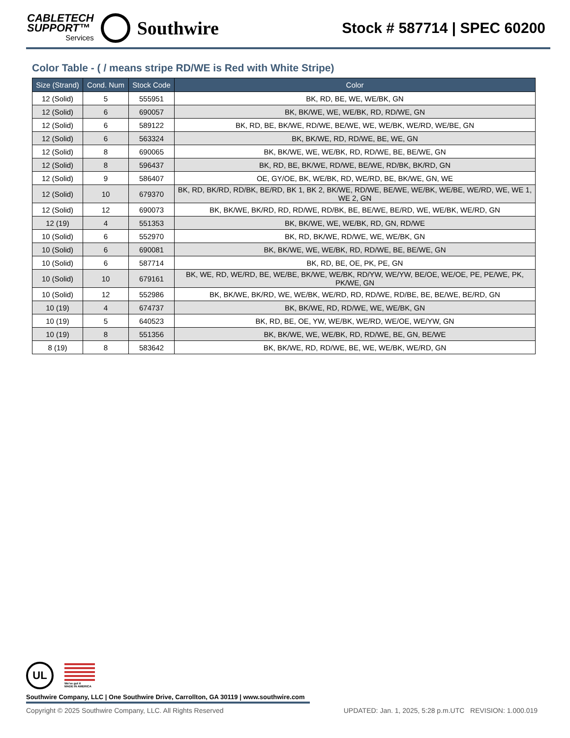CABLETECH
SUPPORT™
Services
Southwire
Stock # 587714 | SPEC 60200
Color Table - ( / means stripe RD/WE is Red with White Stripe)
| Size (Strand) | Cond. Num | Stock Code | Color |
| --- | --- | --- | --- |
| 12 (Solid) | 5 | 555951 | BK, RD, BE, WE, WE/BK, GN |
| 12 (Solid) | 6 | 690057 | BK, BK/WE, WE, WE/BK, RD, RD/WE, GN |
| 12 (Solid) | 6 | 589122 | BK, RD, BE, BK/WE, RD/WE, BE/WE, WE, WE/BK, WE/RD, WE/BE, GN |
| 12 (Solid) | 6 | 563324 | BK, BK/WE, RD, RD/WE, BE, WE, GN |
| 12 (Solid) | 8 | 690065 | BK, BK/WE, WE, WE/BK, RD, RD/WE, BE, BE/WE, GN |
| 12 (Solid) | 8 | 596437 | BK, RD, BE, BK/WE, RD/WE, BE/WE, RD/BK, BK/RD, GN |
| 12 (Solid) | 9 | 586407 | OE, GY/OE, BK, WE/BK, RD, WE/RD, BE, BK/WE, GN, WE |
| 12 (Solid) | 10 | 679370 | BK, RD, BK/RD, RD/BK, BE/RD, BK 1, BK 2, BK/WE, RD/WE, BE/WE, WE/BK, WE/BE, WE/RD, WE, WE 1, WE 2, GN |
| 12 (Solid) | 12 | 690073 | BK, BK/WE, BK/RD, RD, RD/WE, RD/BK, BE, BE/WE, BE/RD, WE, WE/BK, WE/RD, GN |
| 12 (19) | 4 | 551353 | BK, BK/WE, WE, WE/BK, RD, GN, RD/WE |
| 10 (Solid) | 6 | 552970 | BK, RD, BK/WE, RD/WE, WE, WE/BK, GN |
| 10 (Solid) | 6 | 690081 | BK, BK/WE, WE, WE/BK, RD, RD/WE, BE, BE/WE, GN |
| 10 (Solid) | 6 | 587714 | BK, RD, BE, OE, PK, PE, GN |
| 10 (Solid) | 10 | 679161 | BK, WE, RD, WE/RD, BE, WE/BE, BK/WE, WE/BK, RD/YW, WE/YW, BE/OE, WE/OE, PE, PE/WE, PK, PK/WE, GN |
| 10 (Solid) | 12 | 552986 | BK, BK/WE, BK/RD, WE, WE/BK, WE/RD, RD, RD/WE, RD/BE, BE, BE/WE, BE/RD, GN |
| 10 (19) | 4 | 674737 | BK, BK/WE, RD, RD/WE, WE, WE/BK, GN |
| 10 (19) | 5 | 640523 | BK, RD, BE, OE, YW, WE/BK, WE/RD, WE/OE, WE/YW, GN |
| 10 (19) | 8 | 551356 | BK, BK/WE, WE, WE/BK, RD, RD/WE, BE, GN, BE/WE |
| 8 (19) | 8 | 583642 | BK, BK/WE, RD, RD/WE, BE, WE, WE/BK, WE/RD, GN |
UL
We've got it
MADE IN AMERICA
Southwire Company, LLC | One Southwire Drive, Carrollton, GA 30119 | www.southwire.com
Copyright © 2025 Southwire Company, LLC. All Rights Reserved UPDATED: Jan. 1, 2025, 5:28 p.m.UTC REVISION: 1.000.019